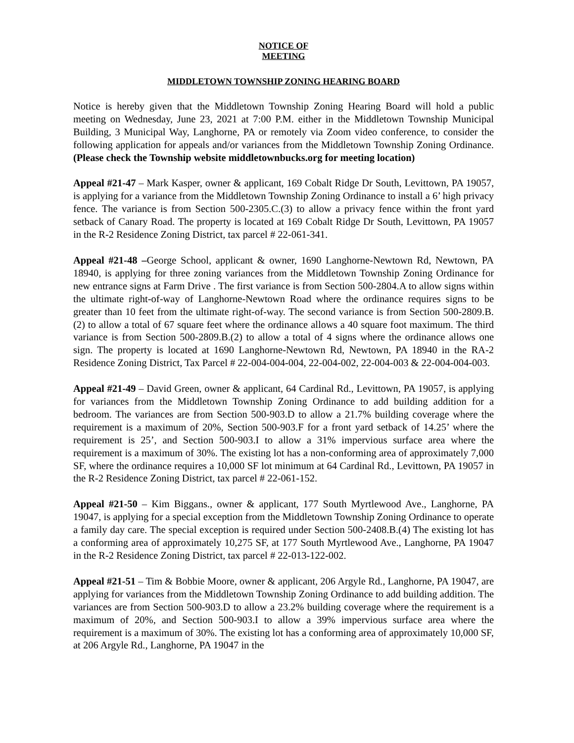NOTICE OF
MEETING
MIDDLETOWN TOWNSHIP ZONING HEARING BOARD
Notice is hereby given that the Middletown Township Zoning Hearing Board will hold a public meeting on Wednesday, June 23, 2021 at 7:00 P.M. either in the Middletown Township Municipal Building, 3 Municipal Way, Langhorne, PA or remotely via Zoom video conference, to consider the following application for appeals and/or variances from the Middletown Township Zoning Ordinance. (Please check the Township website middletownbucks.org for meeting location)
Appeal #21-47 – Mark Kasper, owner & applicant, 169 Cobalt Ridge Dr South, Levittown, PA 19057, is applying for a variance from the Middletown Township Zoning Ordinance to install a 6’ high privacy fence. The variance is from Section 500-2305.C.(3) to allow a privacy fence within the front yard setback of Canary Road. The property is located at 169 Cobalt Ridge Dr South, Levittown, PA 19057 in the R-2 Residence Zoning District, tax parcel # 22-061-341.
Appeal #21-48 –George School, applicant & owner, 1690 Langhorne-Newtown Rd, Newtown, PA 18940, is applying for three zoning variances from the Middletown Township Zoning Ordinance for new entrance signs at Farm Drive . The first variance is from Section 500-2804.A to allow signs within the ultimate right-of-way of Langhorne-Newtown Road where the ordinance requires signs to be greater than 10 feet from the ultimate right-of-way. The second variance is from Section 500-2809.B.(2) to allow a total of 67 square feet where the ordinance allows a 40 square foot maximum. The third variance is from Section 500-2809.B.(2) to allow a total of 4 signs where the ordinance allows one sign. The property is located at 1690 Langhorne-Newtown Rd, Newtown, PA 18940 in the RA-2 Residence Zoning District, Tax Parcel # 22-004-004-004, 22-004-002, 22-004-003 & 22-004-004-003.
Appeal #21-49 – David Green, owner & applicant, 64 Cardinal Rd., Levittown, PA 19057, is applying for variances from the Middletown Township Zoning Ordinance to add building addition for a bedroom. The variances are from Section 500-903.D to allow a 21.7% building coverage where the requirement is a maximum of 20%, Section 500-903.F for a front yard setback of 14.25’ where the requirement is 25’, and Section 500-903.I to allow a 31% impervious surface area where the requirement is a maximum of 30%. The existing lot has a non-conforming area of approximately 7,000 SF, where the ordinance requires a 10,000 SF lot minimum at 64 Cardinal Rd., Levittown, PA 19057 in the R-2 Residence Zoning District, tax parcel # 22-061-152.
Appeal #21-50 – Kim Biggans., owner & applicant, 177 South Myrtlewood Ave., Langhorne, PA 19047, is applying for a special exception from the Middletown Township Zoning Ordinance to operate a family day care. The special exception is required under Section 500-2408.B.(4) The existing lot has a conforming area of approximately 10,275 SF, at 177 South Myrtlewood Ave., Langhorne, PA 19047 in the R-2 Residence Zoning District, tax parcel # 22-013-122-002.
Appeal #21-51 – Tim & Bobbie Moore, owner & applicant, 206 Argyle Rd., Langhorne, PA 19047, are applying for variances from the Middletown Township Zoning Ordinance to add building addition. The variances are from Section 500-903.D to allow a 23.2% building coverage where the requirement is a maximum of 20%, and Section 500-903.I to allow a 39% impervious surface area where the requirement is a maximum of 30%. The existing lot has a conforming area of approximately 10,000 SF, at 206 Argyle Rd., Langhorne, PA 19047 in the